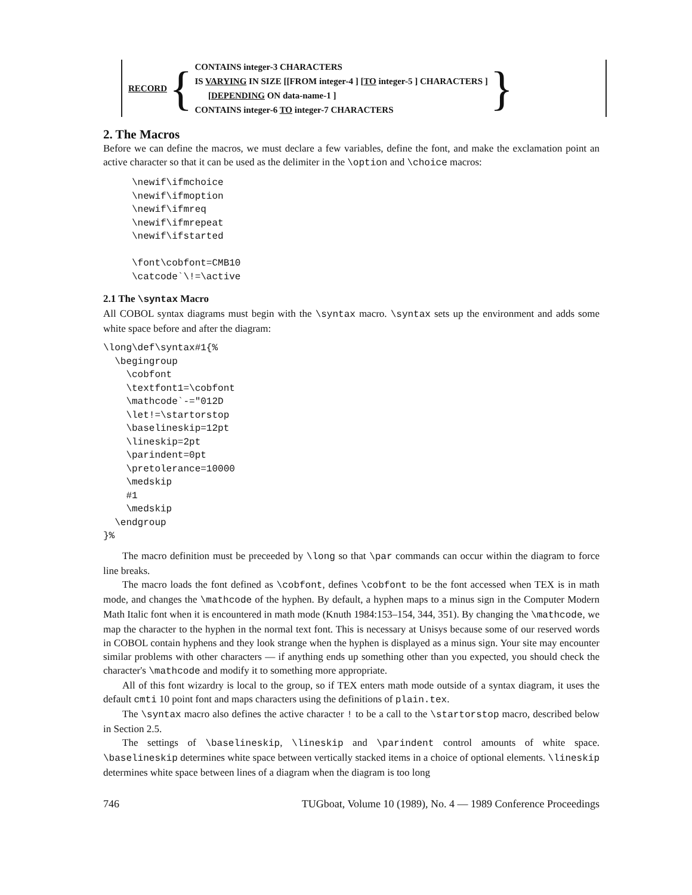RECORD {
CONTAINS integer-3 CHARACTERS
IS VARYING IN SIZE [[FROM integer-4 ] [TO integer-5 ] CHARACTERS ]
[DEPENDING ON data-name-1 ]
CONTAINS integer-6 TO integer-7 CHARACTERS
}
2. The Macros
Before we can define the macros, we must declare a few variables, define the font, and make the exclamation point an active character so that it can be used as the delimiter in the \option and \choice macros:
     \newif\ifmchoice
     \newif\ifmoption
     \newif\ifmreq
     \newif\ifmrepeat
     \newif\ifstarted

     \font\cobfont=CMB10
     \catcode`\!=\active
2.1 The \syntax Macro
All COBOL syntax diagrams must begin with the \syntax macro. \syntax sets up the environment and adds some white space before and after the diagram:
\long\def\syntax#1{%
  \begingroup
    \cobfont
    \textfont1=\cobfont
    \mathcode`-="012D
    \let!=\startorstop
    \baselineskip=12pt
    \lineskip=2pt
    \parindent=0pt
    \pretolerance=10000
    \medskip
    #1
    \medskip
  \endgroup
}%
The macro definition must be preceeded by \long so that \par commands can occur within the diagram to force line breaks.
The macro loads the font defined as \cobfont, defines \cobfont to be the font accessed when TEX is in math mode, and changes the \mathcode of the hyphen. By default, a hyphen maps to a minus sign in the Computer Modern Math Italic font when it is encountered in math mode (Knuth 1984:153–154, 344, 351). By changing the \mathcode, we map the character to the hyphen in the normal text font. This is necessary at Unisys because some of our reserved words in COBOL contain hyphens and they look strange when the hyphen is displayed as a minus sign. Your site may encounter similar problems with other characters — if anything ends up something other than you expected, you should check the character's \mathcode and modify it to something more appropriate.
All of this font wizardry is local to the group, so if TEX enters math mode outside of a syntax diagram, it uses the default cmti 10 point font and maps characters using the definitions of plain.tex.
The \syntax macro also defines the active character ! to be a call to the \startorstop macro, described below in Section 2.5.
The settings of \baselineskip, \lineskip and \parindent control amounts of white space. \baselineskip determines white space between vertically stacked items in a choice of optional elements. \lineskip determines white space between lines of a diagram when the diagram is too long
746 TUGboat, Volume 10 (1989), No. 4 — 1989 Conference Proceedings